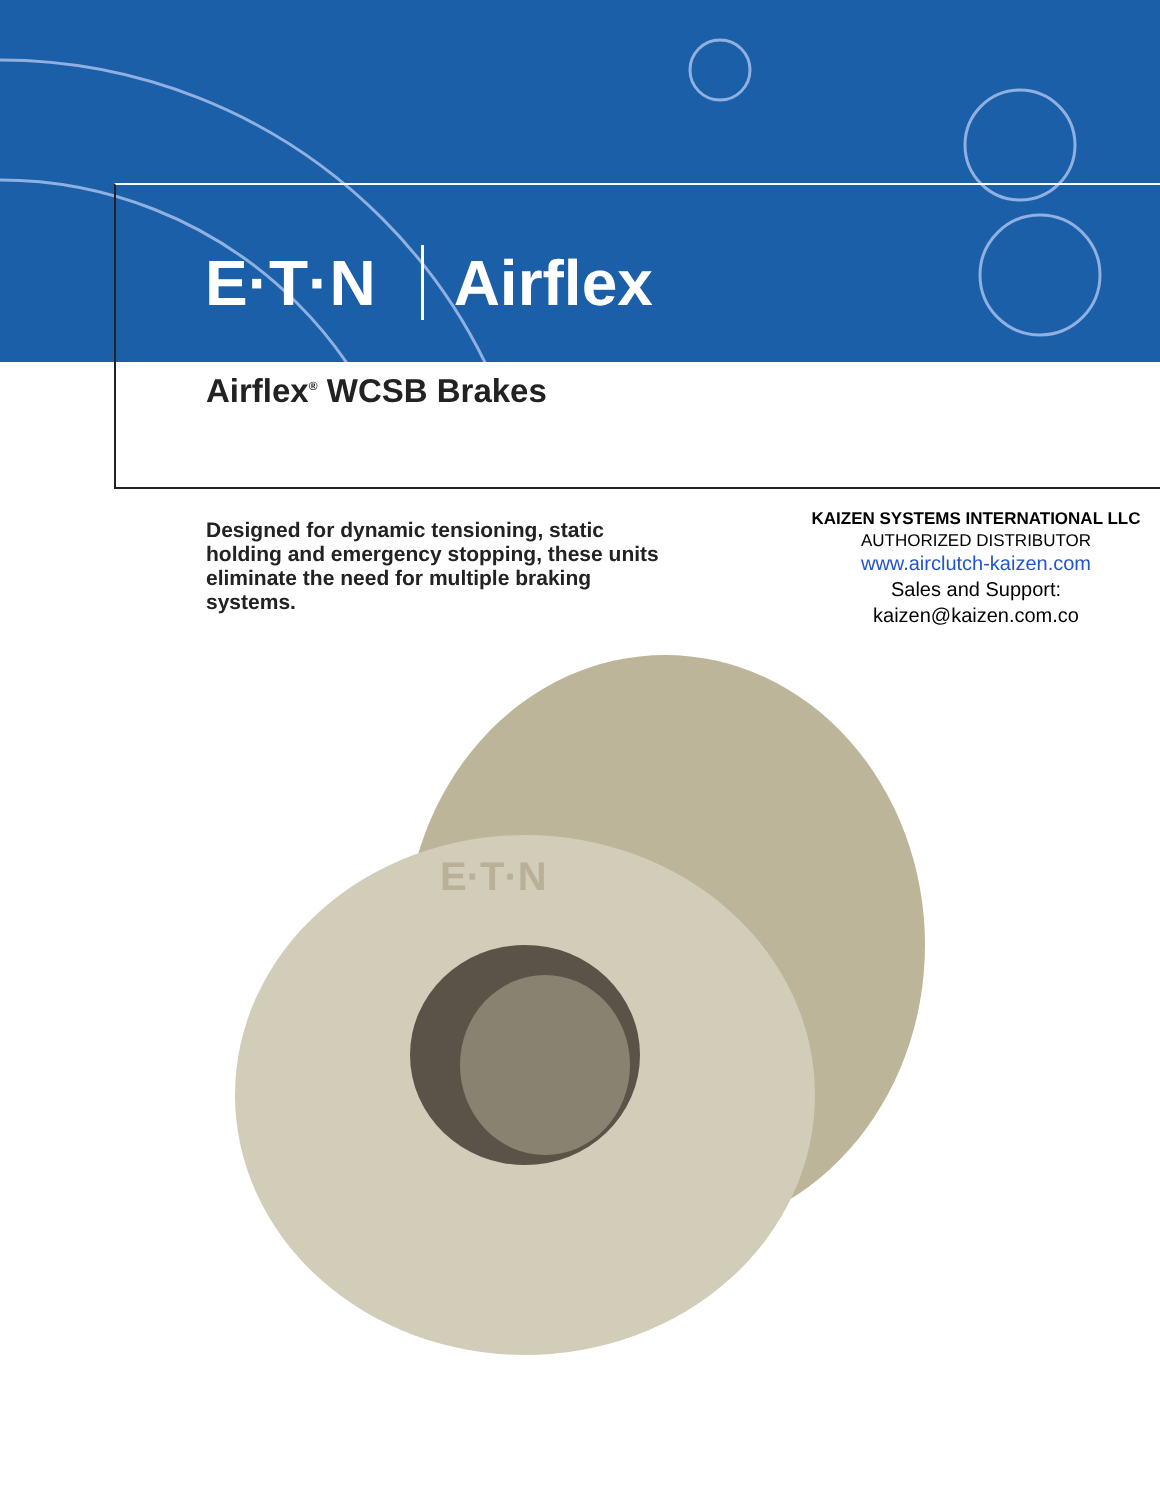E·T·N Airflex
Airflex<sup>®</sup> WCSB Brakes
Designed for dynamic tensioning, static holding and emergency stopping, these units eliminate the need for multiple braking systems.
KAIZEN SYSTEMS INTERNATIONAL LLC
AUTHORIZED DISTRIBUTOR
www.airclutch-kaizen.com
Sales and Support:
kaizen@kaizen.com.co
E·T·N